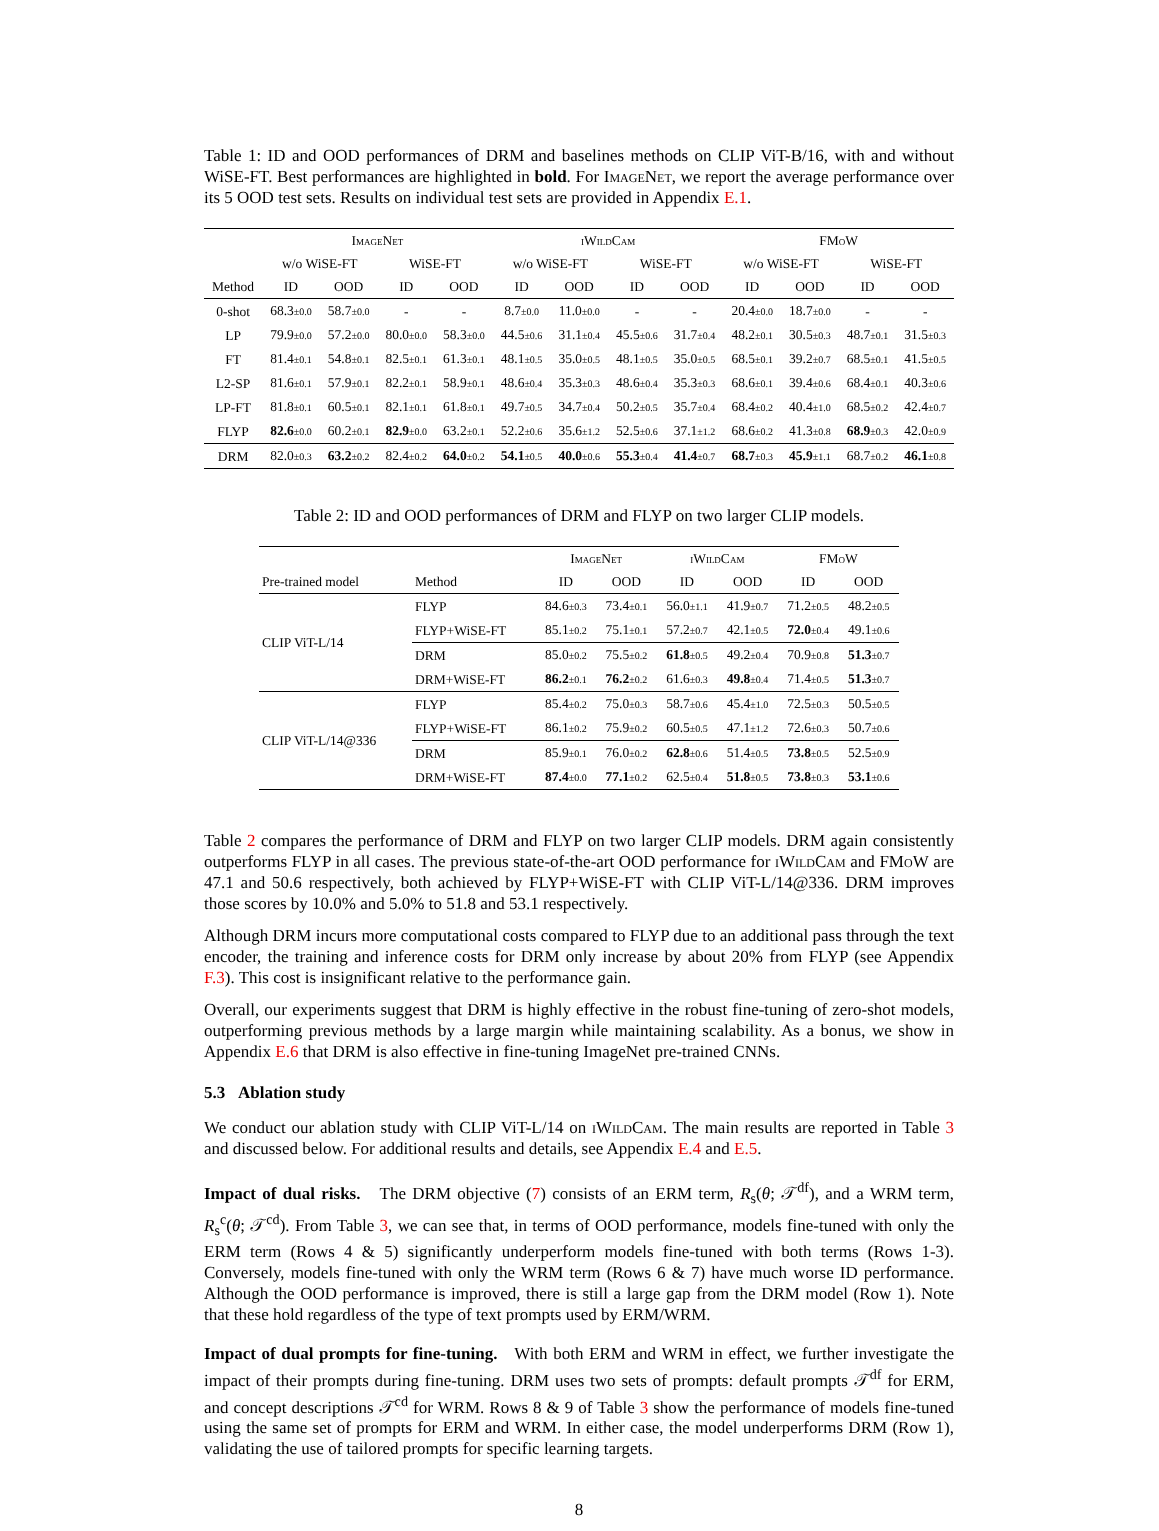Table 1: ID and OOD performances of DRM and baselines methods on CLIP ViT-B/16, with and without WiSE-FT. Best performances are highlighted in bold. For ImageNet, we report the average performance over its 5 OOD test sets. Results on individual test sets are provided in Appendix E.1.
| | ImageNet | | | | iWildCam | | | | FMoW | | | |
| --- | --- | --- | --- | --- | --- | --- | --- | --- | --- | --- | --- | --- |
| | w/o WiSE-FT | | WiSE-FT | | w/o WiSE-FT | | WiSE-FT | | w/o WiSE-FT | | WiSE-FT | |
| Method | ID | OOD | ID | OOD | ID | OOD | ID | OOD | ID | OOD | ID | OOD |
| 0-shot | 68.3 ±0.0 | 58.7 ±0.0 | - | - | 8.7 ±0.0 | 11.0 ±0.0 | - | - | 20.4 ±0.0 | 18.7 ±0.0 | - | - |
| LP | 79.9 ±0.0 | 57.2 ±0.0 | 80.0 ±0.0 | 58.3 ±0.0 | 44.5 ±0.6 | 31.1 ±0.4 | 45.5 ±0.6 | 31.7 ±0.4 | 48.2 ±0.1 | 30.5 ±0.3 | 48.7 ±0.1 | 31.5 ±0.3 |
| FT | 81.4 ±0.1 | 54.8 ±0.1 | 82.5 ±0.1 | 61.3 ±0.1 | 48.1 ±0.5 | 35.0 ±0.5 | 48.1 ±0.5 | 35.0 ±0.5 | 68.5 ±0.1 | 39.2 ±0.7 | 68.5 ±0.1 | 41.5 ±0.5 |
| L2-SP | 81.6 ±0.1 | 57.9 ±0.1 | 82.2 ±0.1 | 58.9 ±0.1 | 48.6 ±0.4 | 35.3 ±0.3 | 48.6 ±0.4 | 35.3 ±0.3 | 68.6 ±0.1 | 39.4 ±0.6 | 68.4 ±0.1 | 40.3 ±0.6 |
| LP-FT | 81.8 ±0.1 | 60.5 ±0.1 | 82.1 ±0.1 | 61.8 ±0.1 | 49.7 ±0.5 | 34.7 ±0.4 | 50.2 ±0.5 | 35.7 ±0.4 | 68.4 ±0.2 | 40.4 ±1.0 | 68.5 ±0.2 | 42.4 ±0.7 |
| FLYP | 82.6 ±0.0 | 60.2 ±0.1 | 82.9 ±0.0 | 63.2 ±0.1 | 52.2 ±0.6 | 35.6 ±1.2 | 52.5 ±0.6 | 37.1 ±1.2 | 68.6 ±0.2 | 41.3 ±0.8 | 68.9 ±0.3 | 42.0 ±0.9 |
| DRM | 82.0 ±0.3 | 63.2 ±0.2 | 82.4 ±0.2 | 64.0 ±0.2 | 54.1 ±0.5 | 40.0 ±0.6 | 55.3 ±0.4 | 41.4 ±0.7 | 68.7 ±0.3 | 45.9 ±1.1 | 68.7 ±0.2 | 46.1 ±0.8 |
Table 2: ID and OOD performances of DRM and FLYP on two larger CLIP models.
| | | ImageNet | | iWildCam | | FMoW | |
| --- | --- | --- | --- | --- | --- | --- | --- |
| Pre-trained model | Method | ID | OOD | ID | OOD | ID | OOD |
| CLIP ViT-L/14 | FLYP | 84.6 ±0.3 | 73.4 ±0.1 | 56.0 ±1.1 | 41.9 ±0.7 | 71.2 ±0.5 | 48.2 ±0.5 |
| | FLYP+WiSE-FT | 85.1 ±0.2 | 75.1 ±0.1 | 57.2 ±0.7 | 42.1 ±0.5 | 72.0 ±0.4 | 49.1 ±0.6 |
| | DRM | 85.0 ±0.2 | 75.5 ±0.2 | 61.8 ±0.5 | 49.2 ±0.4 | 70.9 ±0.8 | 51.3 ±0.7 |
| | DRM+WiSE-FT | 86.2 ±0.1 | 76.2 ±0.2 | 61.6 ±0.3 | 49.8 ±0.4 | 71.4 ±0.5 | 51.3 ±0.7 |
| CLIP ViT-L/14@336 | FLYP | 85.4 ±0.2 | 75.0 ±0.3 | 58.7 ±0.6 | 45.4 ±1.0 | 72.5 ±0.3 | 50.5 ±0.5 |
| | FLYP+WiSE-FT | 86.1 ±0.2 | 75.9 ±0.2 | 60.5 ±0.5 | 47.1 ±1.2 | 72.6 ±0.3 | 50.7 ±0.6 |
| | DRM | 85.9 ±0.1 | 76.0 ±0.2 | 62.8 ±0.6 | 51.4 ±0.5 | 73.8 ±0.5 | 52.5 ±0.9 |
| | DRM+WiSE-FT | 87.4 ±0.0 | 77.1 ±0.2 | 62.5 ±0.4 | 51.8 ±0.5 | 73.8 ±0.3 | 53.1 ±0.6 |
Table 2 compares the performance of DRM and FLYP on two larger CLIP models. DRM again consistently outperforms FLYP in all cases. The previous state-of-the-art OOD performance for iWildCam and FMoW are 47.1 and 50.6 respectively, both achieved by FLYP+WiSE-FT with CLIP ViT-L/14@336. DRM improves those scores by 10.0% and 5.0% to 51.8 and 53.1 respectively.
Although DRM incurs more computational costs compared to FLYP due to an additional pass through the text encoder, the training and inference costs for DRM only increase by about 20% from FLYP (see Appendix F.3). This cost is insignificant relative to the performance gain.
Overall, our experiments suggest that DRM is highly effective in the robust fine-tuning of zero-shot models, outperforming previous methods by a large margin while maintaining scalability. As a bonus, we show in Appendix E.6 that DRM is also effective in fine-tuning ImageNet pre-trained CNNs.
5.3 Ablation study
We conduct our ablation study with CLIP ViT-L/14 on iWildCam. The main results are reported in Table 3 and discussed below. For additional results and details, see Appendix E.4 and E.5.
Impact of dual risks. The DRM objective (7) consists of an ERM term, R<sub>s</sub>(θ; 𝒯<sup>df</sup>), and a WRM term, R<sub>s</sub><sup>c</sup>(θ; 𝒯<sup>cd</sup>). From Table 3, we can see that, in terms of OOD performance, models fine-tuned with only the ERM term (Rows 4 & 5) significantly underperform models fine-tuned with both terms (Rows 1-3). Conversely, models fine-tuned with only the WRM term (Rows 6 & 7) have much worse ID performance. Although the OOD performance is improved, there is still a large gap from the DRM model (Row 1). Note that these hold regardless of the type of text prompts used by ERM/WRM.
Impact of dual prompts for fine-tuning. With both ERM and WRM in effect, we further investigate the impact of their prompts during fine-tuning. DRM uses two sets of prompts: default prompts 𝒯<sup>df</sup> for ERM, and concept descriptions 𝒯<sup>cd</sup> for WRM. Rows 8 & 9 of Table 3 show the performance of models fine-tuned using the same set of prompts for ERM and WRM. In either case, the model underperforms DRM (Row 1), validating the use of tailored prompts for specific learning targets.
8